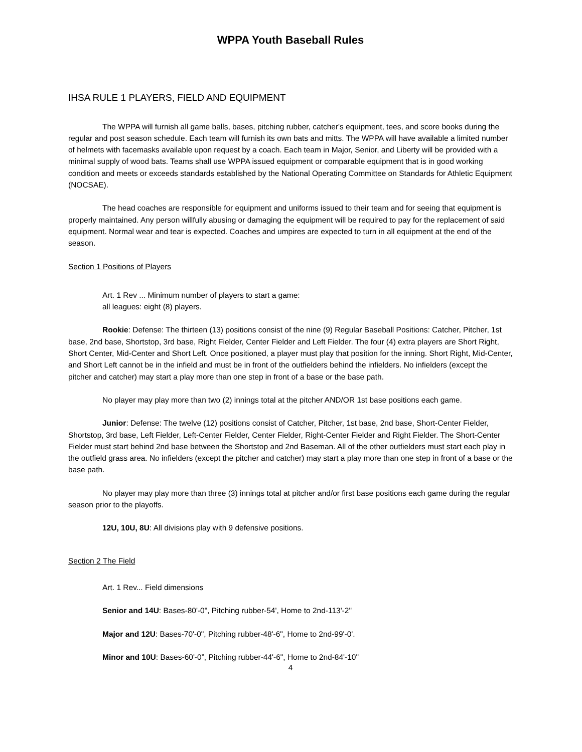WPPA Youth Baseball Rules
IHSA RULE 1 PLAYERS, FIELD AND EQUIPMENT
The WPPA will furnish all game balls, bases, pitching rubber, catcher's equipment, tees, and score books during the regular and post season schedule. Each team will furnish its own bats and mitts. The WPPA will have available a limited number of helmets with facemasks available upon request by a coach. Each team in Major, Senior, and Liberty will be provided with a minimal supply of wood bats. Teams shall use WPPA issued equipment or comparable equipment that is in good working condition and meets or exceeds standards established by the National Operating Committee on Standards for Athletic Equipment (NOCSAE).
The head coaches are responsible for equipment and uniforms issued to their team and for seeing that equipment is properly maintained. Any person willfully abusing or damaging the equipment will be required to pay for the replacement of said equipment. Normal wear and tear is expected. Coaches and umpires are expected to turn in all equipment at the end of the season.
Section 1 Positions of Players
Art. 1 Rev ... Minimum number of players to start a game:
all leagues: eight (8) players.
Rookie: Defense: The thirteen (13) positions consist of the nine (9) Regular Baseball Positions: Catcher, Pitcher, 1st base, 2nd base, Shortstop, 3rd base, Right Fielder, Center Fielder and Left Fielder. The four (4) extra players are Short Right, Short Center, Mid-Center and Short Left. Once positioned, a player must play that position for the inning. Short Right, Mid-Center, and Short Left cannot be in the infield and must be in front of the outfielders behind the infielders. No infielders (except the pitcher and catcher) may start a play more than one step in front of a base or the base path.
No player may play more than two (2) innings total at the pitcher AND/OR 1st base positions each game.
Junior: Defense: The twelve (12) positions consist of Catcher, Pitcher, 1st base, 2nd base, Short-Center Fielder, Shortstop, 3rd base, Left Fielder, Left-Center Fielder, Center Fielder, Right-Center Fielder and Right Fielder. The Short-Center Fielder must start behind 2nd base between the Shortstop and 2nd Baseman. All of the other outfielders must start each play in the outfield grass area. No infielders (except the pitcher and catcher) may start a play more than one step in front of a base or the base path.
No player may play more than three (3) innings total at pitcher and/or first base positions each game during the regular season prior to the playoffs.
12U, 10U, 8U: All divisions play with 9 defensive positions.
Section 2 The Field
Art. 1 Rev... Field dimensions
Senior and 14U: Bases-80'-0", Pitching rubber-54', Home to 2nd-113'-2"
Major and 12U: Bases-70'-0", Pitching rubber-48'-6", Home to 2nd-99'-0'.
Minor and 10U: Bases-60'-0”, Pitching rubber-44'-6", Home to 2nd-84'-10"
4